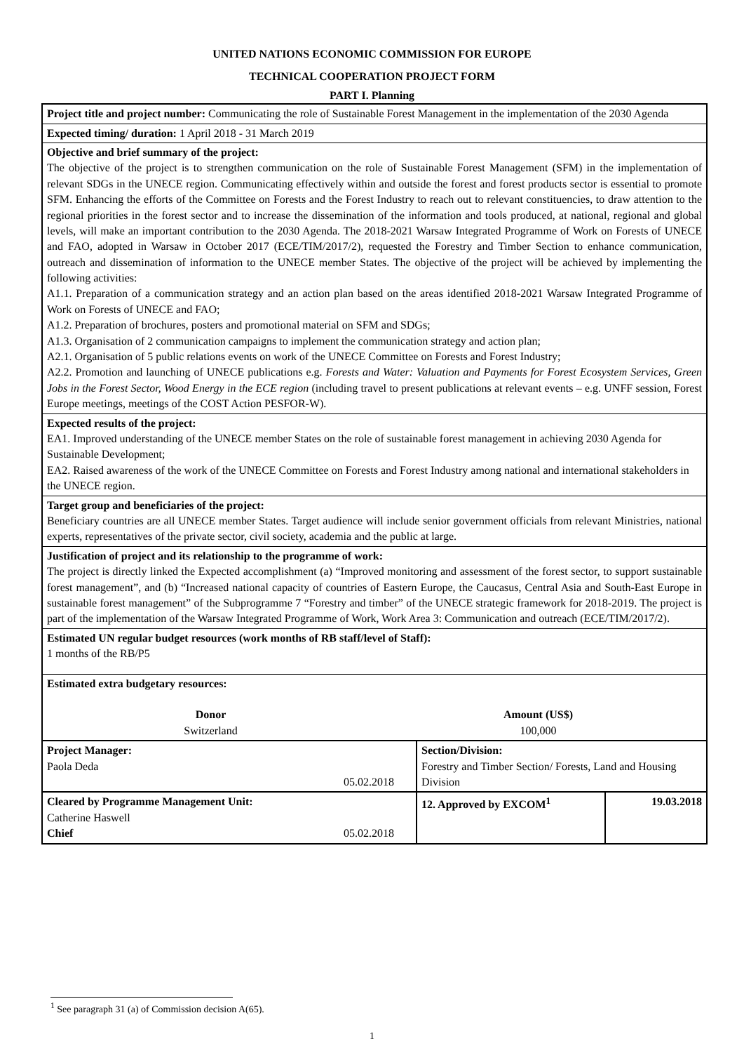UNITED NATIONS ECONOMIC COMMISSION FOR EUROPE
TECHNICAL COOPERATION PROJECT FORM
PART I. Planning
| Project title and project number: Communicating the role of Sustainable Forest Management in the implementation of the 2030 Agenda | | |
| Expected timing/ duration: 1 April 2018 - 31 March 2019 | | |
| Objective and brief summary of the project: The objective of the project is to strengthen communication on the role of Sustainable Forest Management (SFM) in the implementation of relevant SDGs in the UNECE region. Communicating effectively within and outside the forest and forest products sector is essential to promote SFM. Enhancing the efforts of the Committee on Forests and the Forest Industry to reach out to relevant constituencies, to draw attention to the regional priorities in the forest sector and to increase the dissemination of the information and tools produced, at national, regional and global levels, will make an important contribution to the 2030 Agenda. The 2018-2021 Warsaw Integrated Programme of Work on Forests of UNECE and FAO, adopted in Warsaw in October 2017 (ECE/TIM/2017/2), requested the Forestry and Timber Section to enhance communication, outreach and dissemination of information to the UNECE member States. The objective of the project will be achieved by implementing the following activities: A1.1. Preparation of a communication strategy and an action plan based on the areas identified 2018-2021 Warsaw Integrated Programme of Work on Forests of UNECE and FAO; A1.2. Preparation of brochures, posters and promotional material on SFM and SDGs; A1.3. Organisation of 2 communication campaigns to implement the communication strategy and action plan; A2.1. Organisation of 5 public relations events on work of the UNECE Committee on Forests and Forest Industry; A2.2. Promotion and launching of UNECE publications e.g. Forests and Water: Valuation and Payments for Forest Ecosystem Services, Green Jobs in the Forest Sector, Wood Energy in the ECE region (including travel to present publications at relevant events – e.g. UNFF session, Forest Europe meetings, meetings of the COST Action PESFOR-W). | | |
| Expected results of the project: EA1. Improved understanding of the UNECE member States on the role of sustainable forest management in achieving 2030 Agenda for Sustainable Development; EA2. Raised awareness of the work of the UNECE Committee on Forests and Forest Industry among national and international stakeholders in the UNECE region. | | |
| Target group and beneficiaries of the project: Beneficiary countries are all UNECE member States. Target audience will include senior government officials from relevant Ministries, national experts, representatives of the private sector, civil society, academia and the public at large. | | |
| Justification of project and its relationship to the programme of work: The project is directly linked the Expected accomplishment (a) “Improved monitoring and assessment of the forest sector, to support sustainable forest management”, and (b) “Increased national capacity of countries of Eastern Europe, the Caucasus, Central Asia and South-East Europe in sustainable forest management” of the Subprogramme 7 “Forestry and timber” of the UNECE strategic framework for 2018-2019. The project is part of the implementation of the Warsaw Integrated Programme of Work, Work Area 3: Communication and outreach (ECE/TIM/2017/2). | | |
| Estimated UN regular budget resources (work months of RB staff/level of Staff): 1 months of the RB/P5 | | |
| Estimated extra budgetary resources: Donor Switzerland Amount (US$) 100,000 | | |
| Project Manager: Paola Deda 05.02.2018 | Section/Division: Forestry and Timber Section/ Forests, Land and Housing Division | |
| Cleared by Programme Management Unit: Catherine Haswell Chief 05.02.2018 | 12. Approved by EXCOM<sup>1</sup> | 19.03.2018 |
<sup>1</sup> See paragraph 31 (a) of Commission decision A(65).
1